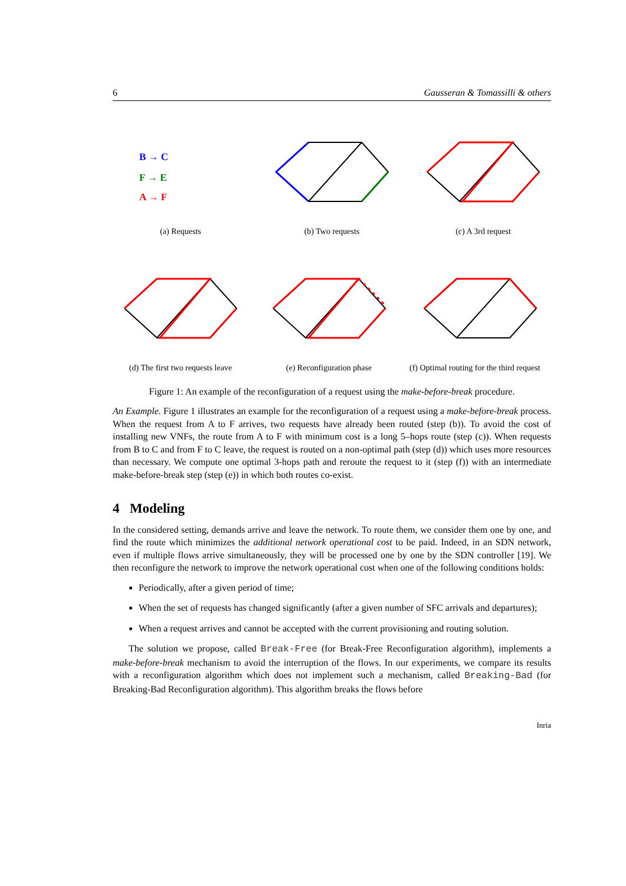6 Gausseran & Tomassilli & others
B → C
F → E
A → F
(a) Requests
(b) Two requests (c) A 3rd request
(d) The first two requests leave
(e) Reconfiguration phase (f) Optimal routing for the third request
Figure 1: An example of the reconfiguration of a request using the make-before-break procedure.
An Example. Figure 1 illustrates an example for the reconfiguration of a request using a make-before-break process. When the request from A to F arrives, two requests have already been routed (step (b)). To avoid the cost of installing new VNFs, the route from A to F with minimum cost is a long 5–hops route (step (c)). When requests from B to C and from F to C leave, the request is routed on a non-optimal path (step (d)) which uses more resources than necessary. We compute one optimal 3-hops path and reroute the request to it (step (f)) with an intermediate make-before-break step (step (e)) in which both routes co-exist.
4 Modeling
In the considered setting, demands arrive and leave the network. To route them, we consider them one by one, and find the route which minimizes the additional network operational cost to be paid. Indeed, in an SDN network, even if multiple flows arrive simultaneously, they will be processed one by one by the SDN controller [19]. We then reconfigure the network to improve the network operational cost when one of the following conditions holds:
Periodically, after a given period of time;
When the set of requests has changed significantly (after a given number of SFC arrivals and departures);
When a request arrives and cannot be accepted with the current provisioning and routing solution.
The solution we propose, called Break-Free (for Break-Free Reconfiguration algorithm), implements a make-before-break mechanism to avoid the interruption of the flows. In our experiments, we compare its results with a reconfiguration algorithm which does not implement such a mechanism, called Breaking-Bad (for Breaking-Bad Reconfiguration algorithm). This algorithm breaks the flows before
Inria